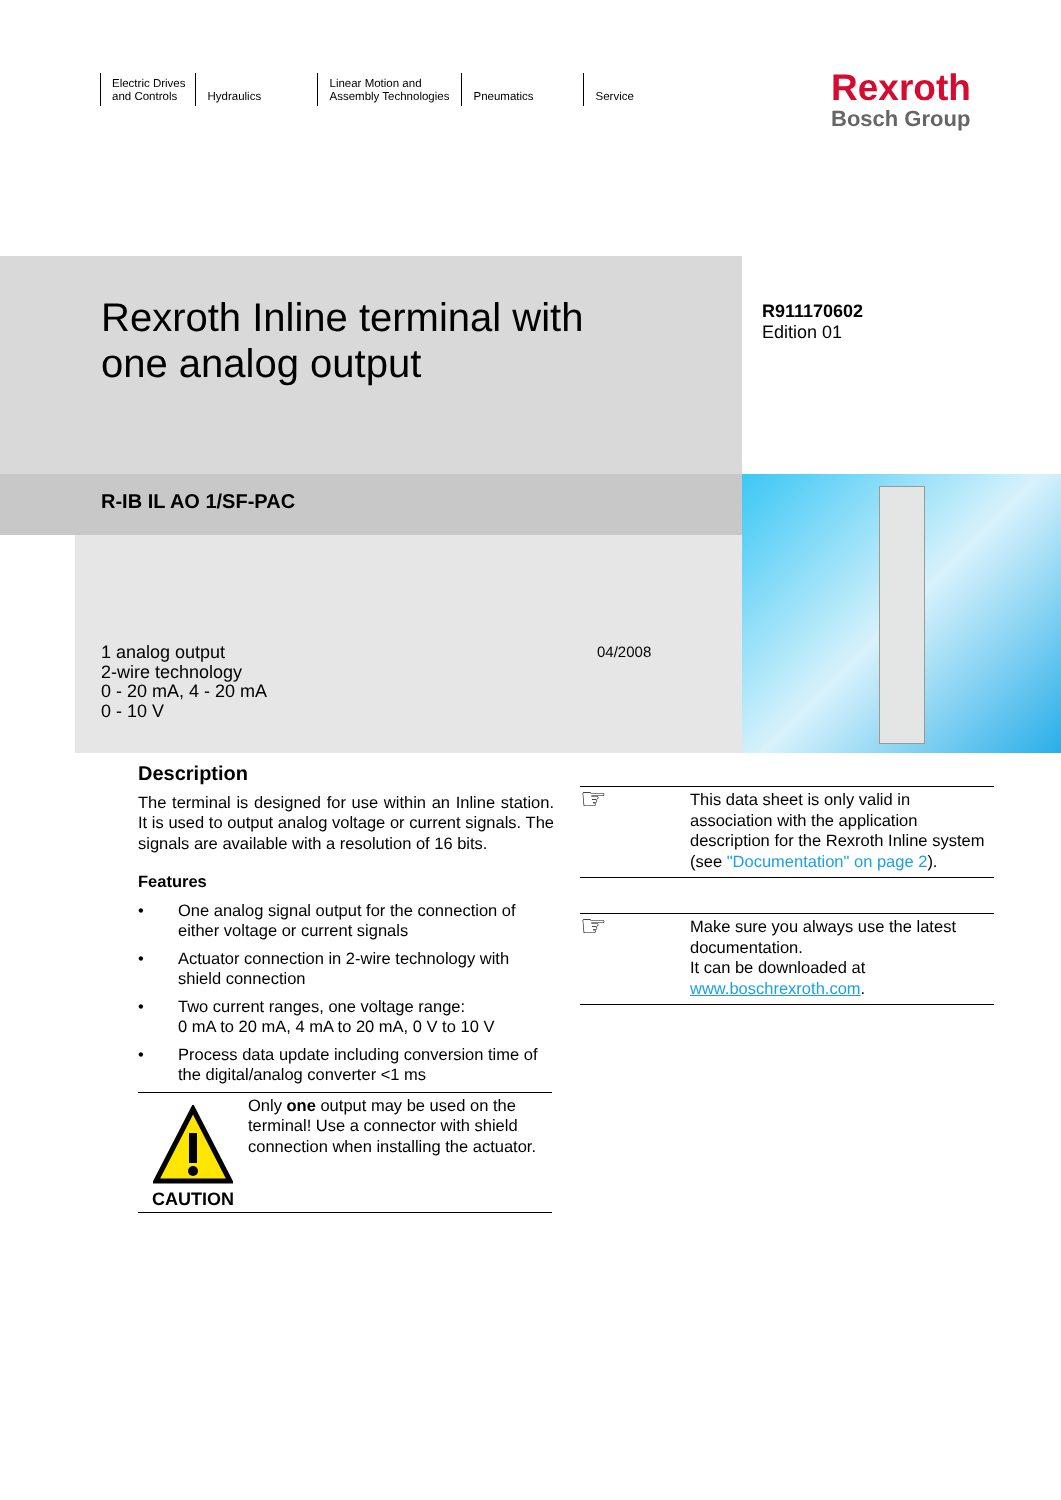Electric Drives
and Controls
Hydraulics Linear Motion and
Assembly Technologies
Pneumatics
Service
Rexroth
Bosch Group
Rexroth Inline terminal with
one analog output
R911170602
Edition 01
R-IB IL AO 1/SF-PAC
1 analog output
2-wire technology
0 - 20 mA, 4 - 20 mA
0 - 10 V
04/2008
Description
The terminal is designed for use within an Inline station. It is used to output analog voltage or current signals. The signals are available with a resolution of 16 bits.
Features
• One analog signal output for the connection of either voltage or current signals
• Actuator connection in 2-wire technology with shield connection
• Two current ranges, one voltage range:
0 mA to 20 mA, 4 mA to 20 mA, 0 V to 10 V
• Process data update including conversion time of the digital/analog converter <1 ms
CAUTION
Only one output may be used on the terminal! Use a connector with shield connection when installing the actuator.
☞
This data sheet is only valid in association with the application description for the Rexroth Inline system (see "Documentation" on page 2).
☞
Make sure you always use the latest documentation.
It can be downloaded at www.boschrexroth.com.